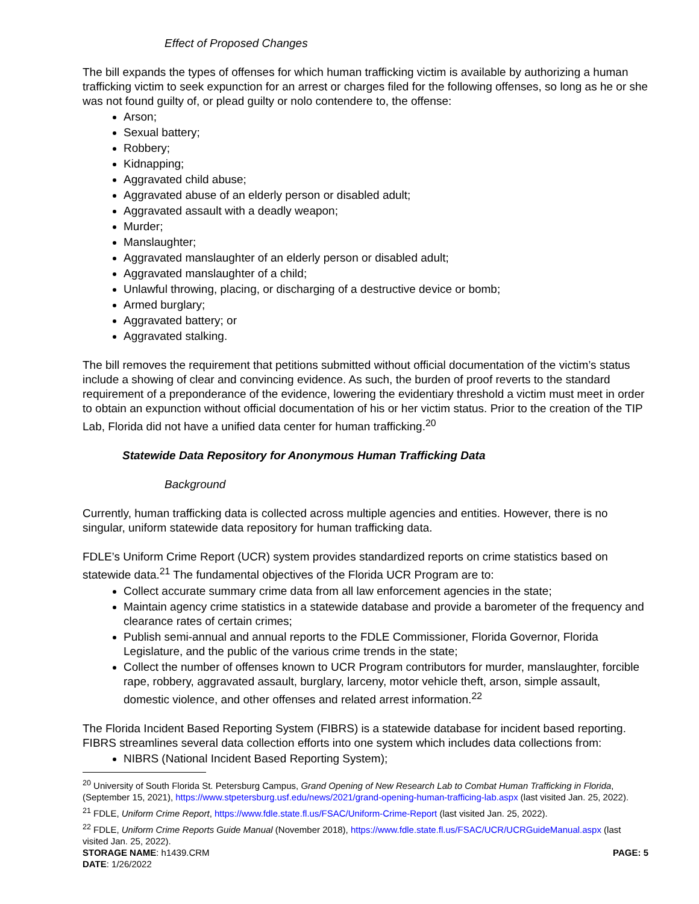Effect of Proposed Changes
The bill expands the types of offenses for which human trafficking victim is available by authorizing a human trafficking victim to seek expunction for an arrest or charges filed for the following offenses, so long as he or she was not found guilty of, or plead guilty or nolo contendere to, the offense:
Arson;
Sexual battery;
Robbery;
Kidnapping;
Aggravated child abuse;
Aggravated abuse of an elderly person or disabled adult;
Aggravated assault with a deadly weapon;
Murder;
Manslaughter;
Aggravated manslaughter of an elderly person or disabled adult;
Aggravated manslaughter of a child;
Unlawful throwing, placing, or discharging of a destructive device or bomb;
Armed burglary;
Aggravated battery; or
Aggravated stalking.
The bill removes the requirement that petitions submitted without official documentation of the victim’s status include a showing of clear and convincing evidence. As such, the burden of proof reverts to the standard requirement of a preponderance of the evidence, lowering the evidentiary threshold a victim must meet in order to obtain an expunction without official documentation of his or her victim status. Prior to the creation of the TIP Lab, Florida did not have a unified data center for human trafficking.<sup>20</sup>
Statewide Data Repository for Anonymous Human Trafficking Data
Background
Currently, human trafficking data is collected across multiple agencies and entities. However, there is no singular, uniform statewide data repository for human trafficking data.
FDLE’s Uniform Crime Report (UCR) system provides standardized reports on crime statistics based on statewide data.<sup>21</sup> The fundamental objectives of the Florida UCR Program are to:
Collect accurate summary crime data from all law enforcement agencies in the state;
Maintain agency crime statistics in a statewide database and provide a barometer of the frequency and clearance rates of certain crimes;
Publish semi-annual and annual reports to the FDLE Commissioner, Florida Governor, Florida Legislature, and the public of the various crime trends in the state;
Collect the number of offenses known to UCR Program contributors for murder, manslaughter, forcible rape, robbery, aggravated assault, burglary, larceny, motor vehicle theft, arson, simple assault, domestic violence, and other offenses and related arrest information.<sup>22</sup>
The Florida Incident Based Reporting System (FIBRS) is a statewide database for incident based reporting. FIBRS streamlines several data collection efforts into one system which includes data collections from:
NIBRS (National Incident Based Reporting System);
<sup>20</sup> University of South Florida St. Petersburg Campus, Grand Opening of New Research Lab to Combat Human Trafficking in Florida, (September 15, 2021), https://www.stpetersburg.usf.edu/news/2021/grand-opening-human-trafficing-lab.aspx (last visited Jan. 25, 2022).
<sup>21</sup> FDLE, Uniform Crime Report, https://www.fdle.state.fl.us/FSAC/Uniform-Crime-Report (last visited Jan. 25, 2022).
<sup>22</sup> FDLE, Uniform Crime Reports Guide Manual (November 2018), https://www.fdle.state.fl.us/FSAC/UCR/UCRGuideManual.aspx (last visited Jan. 25, 2022).
STORAGE NAME: h1439.CRM PAGE: 5
DATE: 1/26/2022